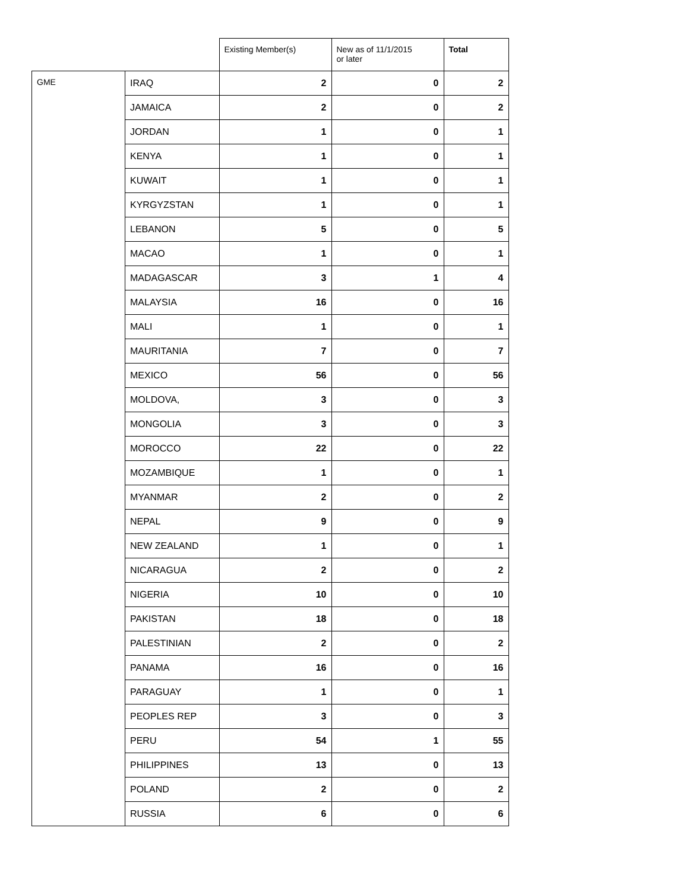| | | Existing Member(s) | New as of 11/1/2015 or later | Total |
| --- | --- | --- | --- | --- |
| GME | IRAQ | 2 | 0 | 2 |
| | JAMAICA | 2 | 0 | 2 |
| | JORDAN | 1 | 0 | 1 |
| | KENYA | 1 | 0 | 1 |
| | KUWAIT | 1 | 0 | 1 |
| | KYRGYZSTAN | 1 | 0 | 1 |
| | LEBANON | 5 | 0 | 5 |
| | MACAO | 1 | 0 | 1 |
| | MADAGASCAR | 3 | 1 | 4 |
| | MALAYSIA | 16 | 0 | 16 |
| | MALI | 1 | 0 | 1 |
| | MAURITANIA | 7 | 0 | 7 |
| | MEXICO | 56 | 0 | 56 |
| | MOLDOVA, | 3 | 0 | 3 |
| | MONGOLIA | 3 | 0 | 3 |
| | MOROCCO | 22 | 0 | 22 |
| | MOZAMBIQUE | 1 | 0 | 1 |
| | MYANMAR | 2 | 0 | 2 |
| | NEPAL | 9 | 0 | 9 |
| | NEW ZEALAND | 1 | 0 | 1 |
| | NICARAGUA | 2 | 0 | 2 |
| | NIGERIA | 10 | 0 | 10 |
| | PAKISTAN | 18 | 0 | 18 |
| | PALESTINIAN | 2 | 0 | 2 |
| | PANAMA | 16 | 0 | 16 |
| | PARAGUAY | 1 | 0 | 1 |
| | PEOPLES REP | 3 | 0 | 3 |
| | PERU | 54 | 1 | 55 |
| | PHILIPPINES | 13 | 0 | 13 |
| | POLAND | 2 | 0 | 2 |
| | RUSSIA | 6 | 0 | 6 |